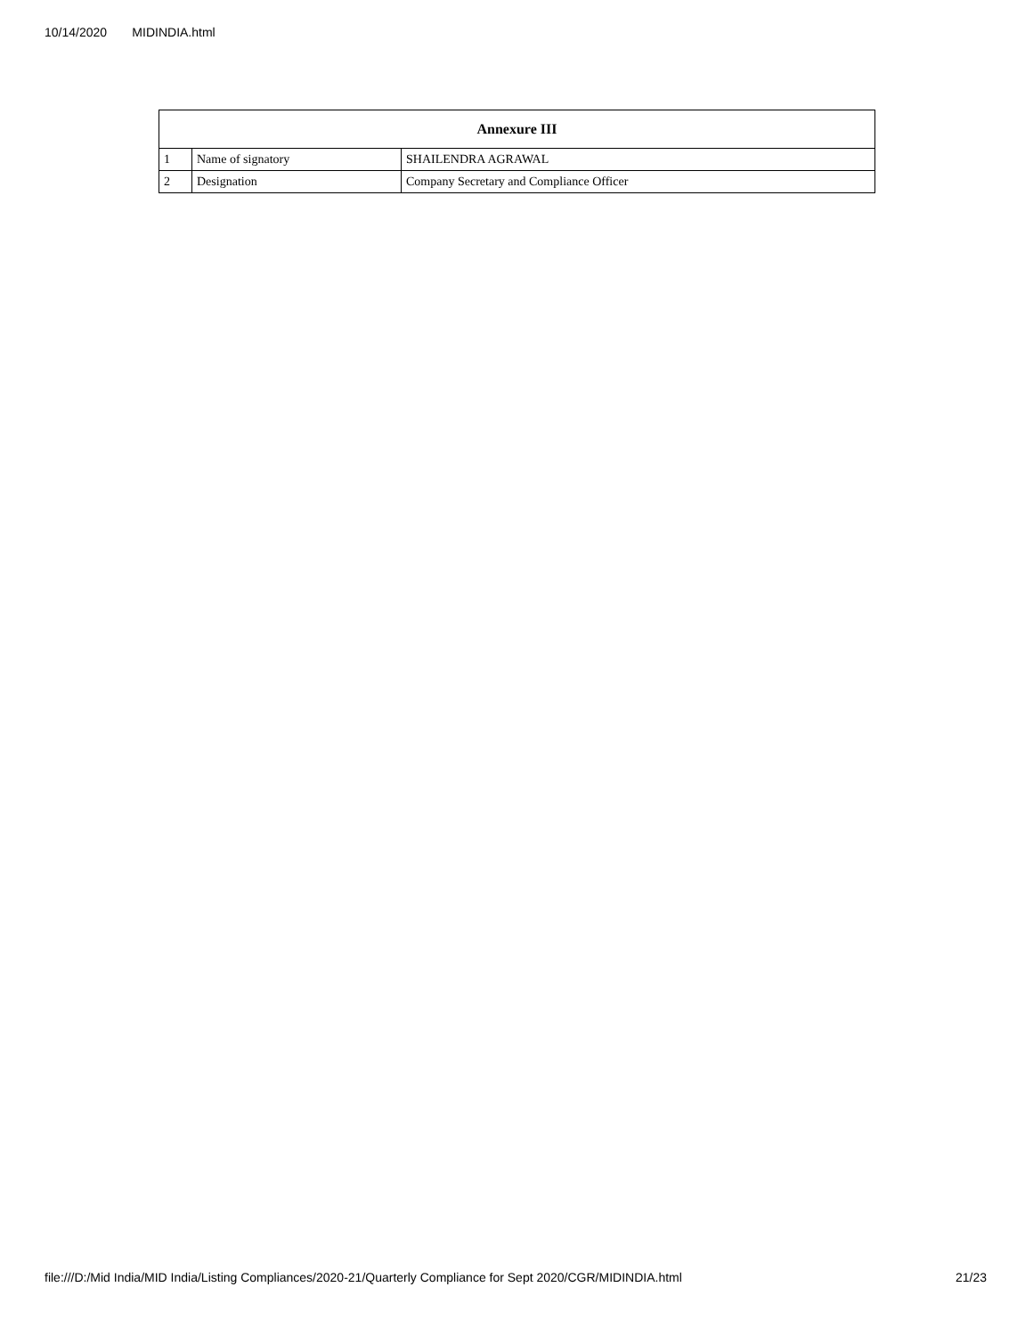10/14/2020 MIDINDIA.html
| Annexure III | | |
| --- | --- | --- |
| 1 | Name of signatory | SHAILENDRA AGRAWAL |
| 2 | Designation | Company Secretary and Compliance Officer |
file:///D:/Mid India/MID India/Listing Compliances/2020-21/Quarterly Compliance for Sept 2020/CGR/MIDINDIA.html 21/23